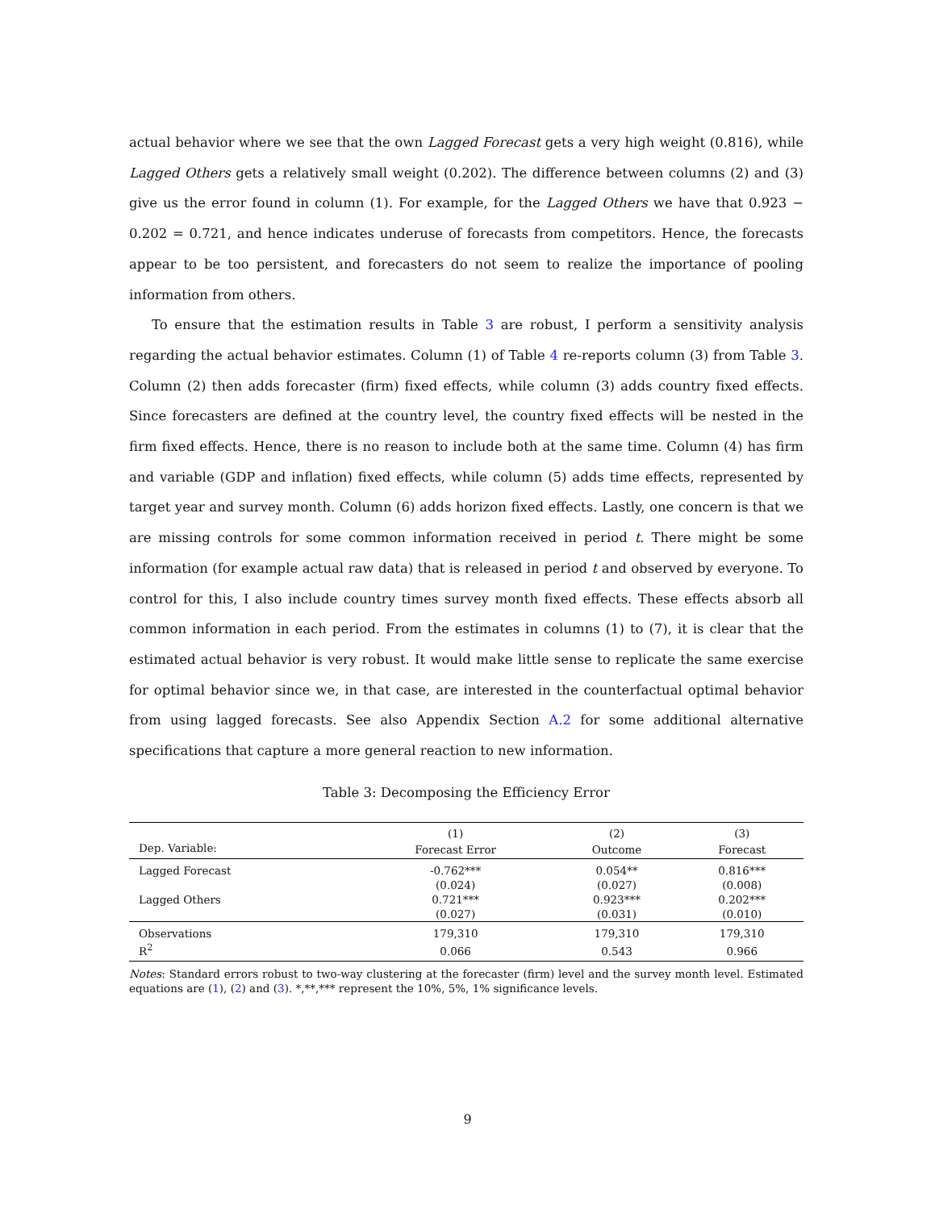actual behavior where we see that the own Lagged Forecast gets a very high weight (0.816), while Lagged Others gets a relatively small weight (0.202). The difference between columns (2) and (3) give us the error found in column (1). For example, for the Lagged Others we have that 0.923 − 0.202 = 0.721, and hence indicates underuse of forecasts from competitors. Hence, the forecasts appear to be too persistent, and forecasters do not seem to realize the importance of pooling information from others.
To ensure that the estimation results in Table 3 are robust, I perform a sensitivity analysis regarding the actual behavior estimates. Column (1) of Table 4 re-reports column (3) from Table 3. Column (2) then adds forecaster (firm) fixed effects, while column (3) adds country fixed effects. Since forecasters are defined at the country level, the country fixed effects will be nested in the firm fixed effects. Hence, there is no reason to include both at the same time. Column (4) has firm and variable (GDP and inflation) fixed effects, while column (5) adds time effects, represented by target year and survey month. Column (6) adds horizon fixed effects. Lastly, one concern is that we are missing controls for some common information received in period t. There might be some information (for example actual raw data) that is released in period t and observed by everyone. To control for this, I also include country times survey month fixed effects. These effects absorb all common information in each period. From the estimates in columns (1) to (7), it is clear that the estimated actual behavior is very robust. It would make little sense to replicate the same exercise for optimal behavior since we, in that case, are interested in the counterfactual optimal behavior from using lagged forecasts. See also Appendix Section A.2 for some additional alternative specifications that capture a more general reaction to new information.
Table 3: Decomposing the Efficiency Error
| | (1) | (2) | (3) |
| --- | --- | --- | --- |
| Dep. Variable: | Forecast Error | Outcome | Forecast |
| Lagged Forecast | -0.762*** | 0.054** | 0.816*** |
| | (0.024) | (0.027) | (0.008) |
| Lagged Others | 0.721*** | 0.923*** | 0.202*** |
| | (0.027) | (0.031) | (0.010) |
| Observations | 179,310 | 179,310 | 179,310 |
| R<sup>2</sup> | 0.066 | 0.543 | 0.966 |
Notes: Standard errors robust to two-way clustering at the forecaster (firm) level and the survey month level. Estimated equations are (1), (2) and (3). *,**,*** represent the 10%, 5%, 1% significance levels.
9